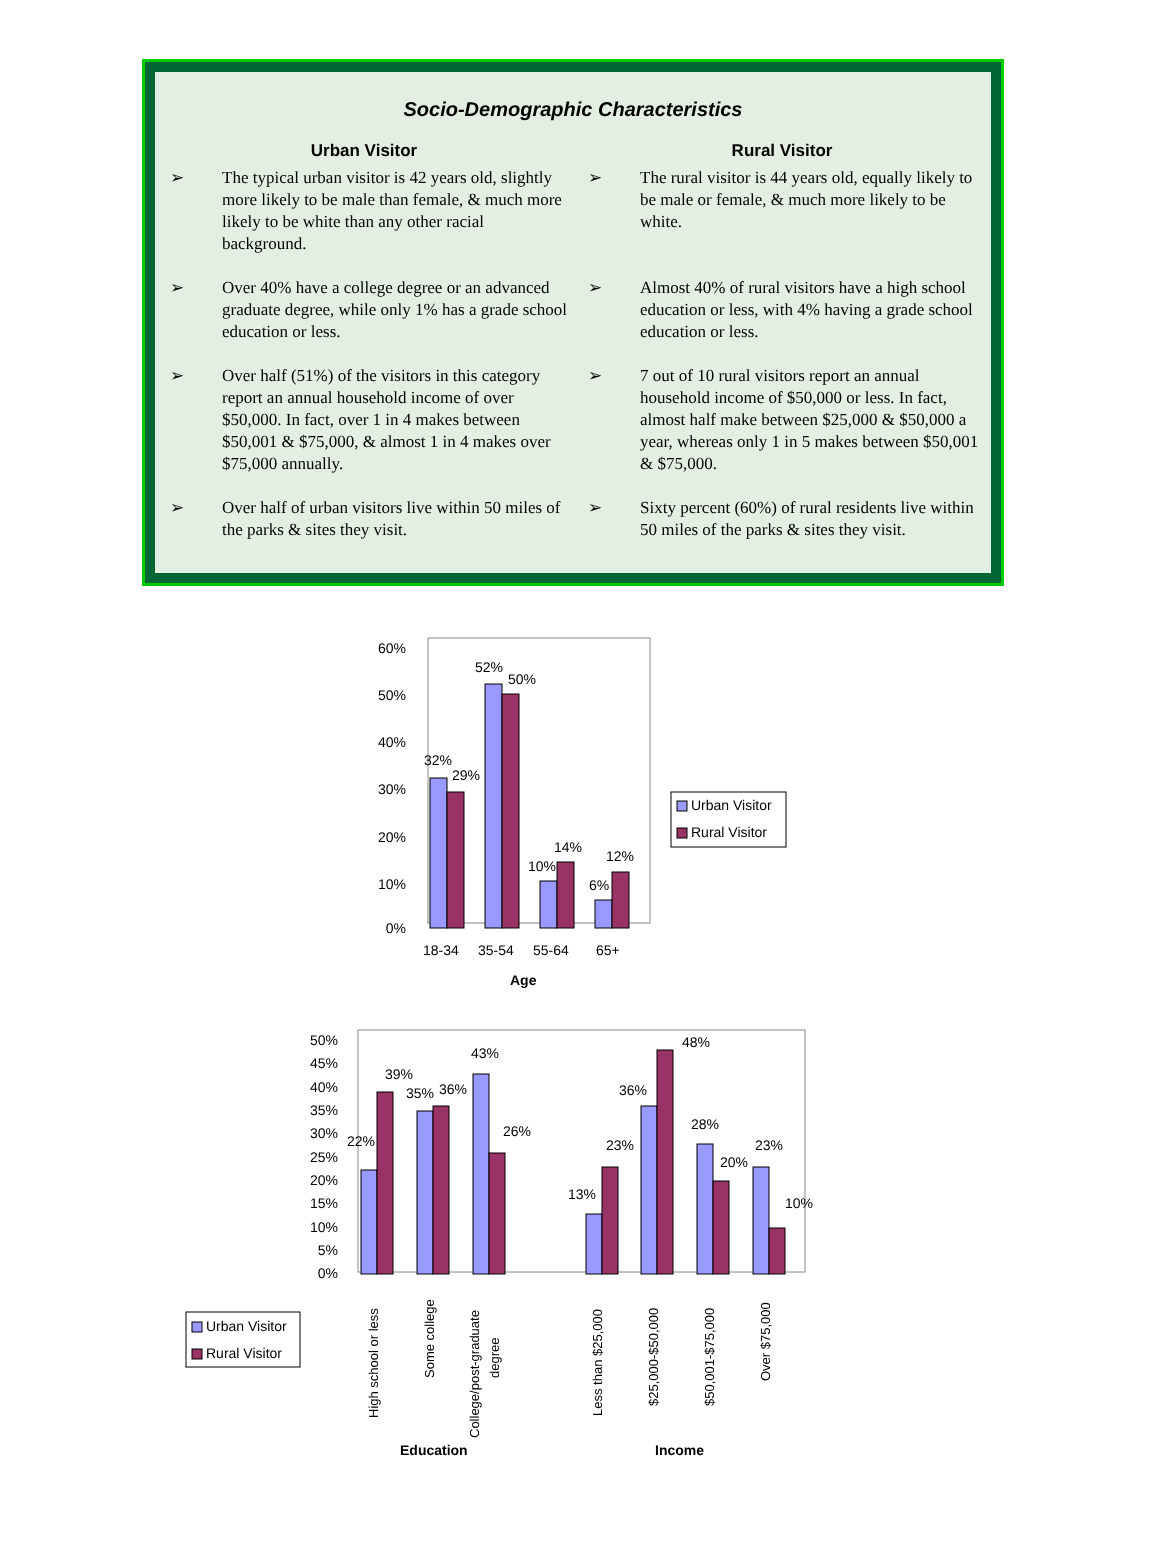Socio-Demographic Characteristics
Urban Visitor
➢ The typical urban visitor is 42 years old, slightly more likely to be male than female, & much more likely to be white than any other racial background.
➢ Over 40% have a college degree or an advanced graduate degree, while only 1% has a grade school education or less.
➢ Over half (51%) of the visitors in this category report an annual household income of over $50,000. In fact, over 1 in 4 makes between $50,001 & $75,000, & almost 1 in 4 makes over $75,000 annually.
➢ Over half of urban visitors live within 50 miles of the parks & sites they visit.
Rural Visitor
➢ The rural visitor is 44 years old, equally likely to be male or female, & much more likely to be white.
➢ Almost 40% of rural visitors have a high school education or less, with 4% having a grade school education or less.
➢ 7 out of 10 rural visitors report an annual household income of $50,000 or less. In fact, almost half make between $25,000 & $50,000 a year, whereas only 1 in 5 makes between $50,001 & $75,000.
➢ Sixty percent (60%) of rural residents live within 50 miles of the parks & sites they visit.
0%
10%
20%
30%
40%
50%
60%
32%
29%
52%
50%
10%
14%
6%
12%
18-34
35-54
55-64
65+
Age
Urban Visitor
Rural Visitor
0%
5%
10%
15%
20%
25%
30%
35%
40%
45%
50%
22%
39%
35%
36%
43%
26%
13%
23%
36%
48%
28%
20%
23%
10%
High school or less
Some college
College/post-graduate
degree
Less than $25,000
$25,000-$50,000
$50,001-$75,000
Over $75,000
Education
Income
Urban Visitor
Rural Visitor